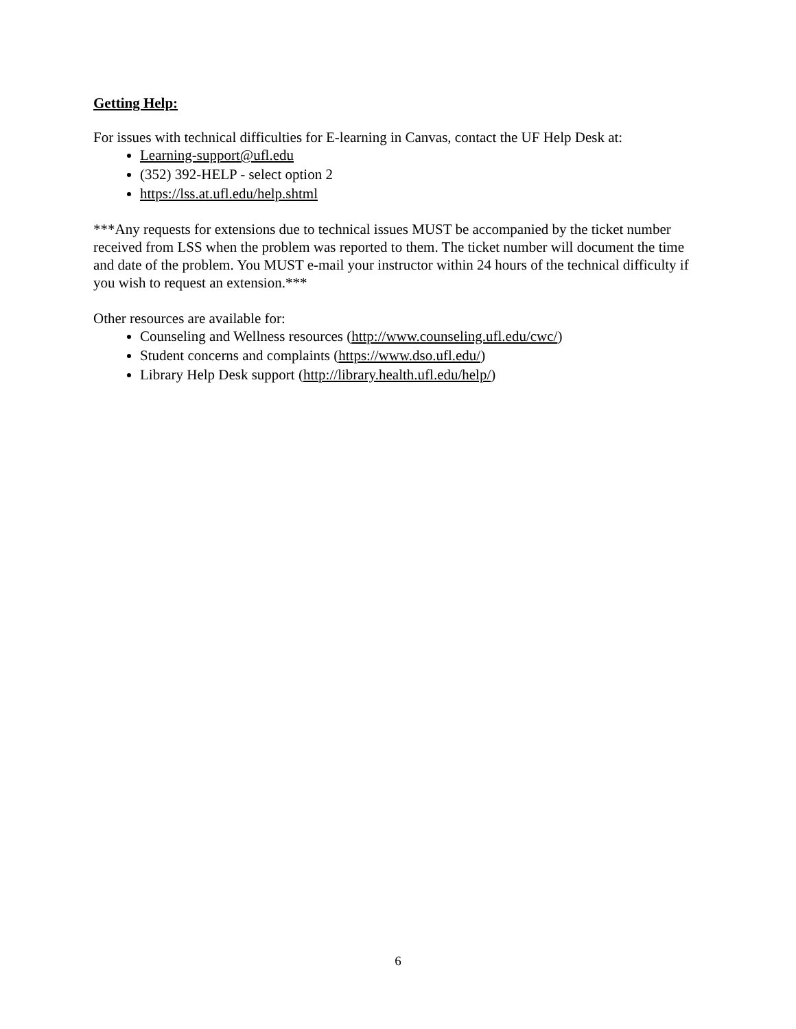Getting Help:
For issues with technical difficulties for E-learning in Canvas, contact the UF Help Desk at:
Learning-support@ufl.edu
(352) 392-HELP - select option 2
https://lss.at.ufl.edu/help.shtml
***Any requests for extensions due to technical issues MUST be accompanied by the ticket number received from LSS when the problem was reported to them. The ticket number will document the time and date of the problem. You MUST e-mail your instructor within 24 hours of the technical difficulty if you wish to request an extension.***
Other resources are available for:
Counseling and Wellness resources (http://www.counseling.ufl.edu/cwc/)
Student concerns and complaints (https://www.dso.ufl.edu/)
Library Help Desk support (http://library.health.ufl.edu/help/)
6